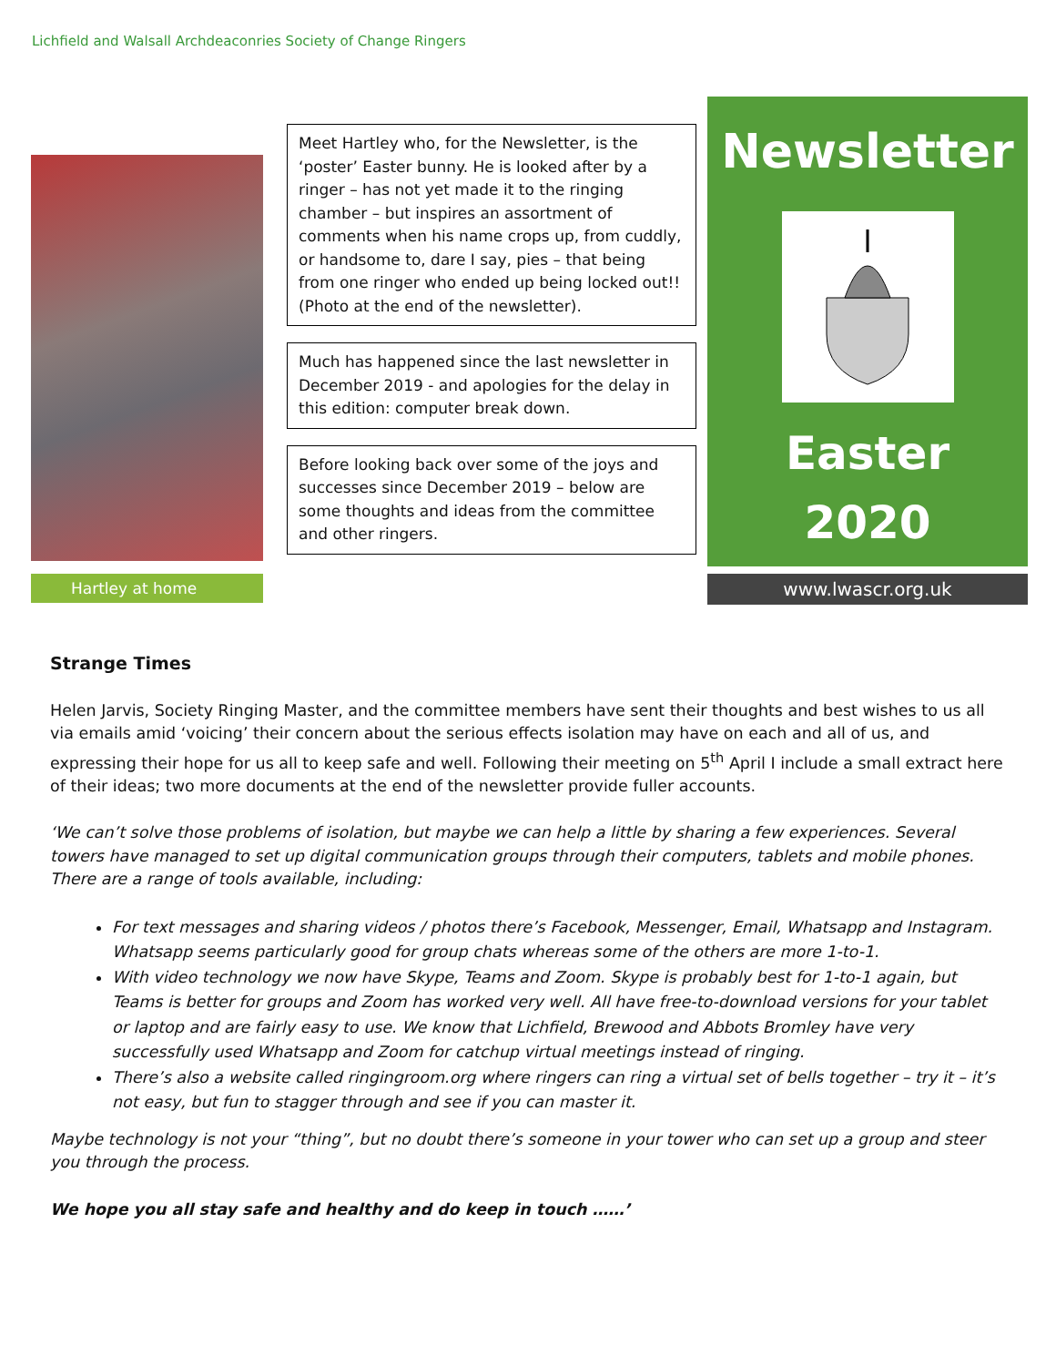Lichfield and Walsall Archdeaconries Society of Change Ringers
Hartley at home
Meet Hartley who, for the Newsletter, is the ‘poster’ Easter bunny. He is looked after by a ringer – has not yet made it to the ringing chamber – but inspires an assortment of comments when his name crops up, from cuddly, or handsome to, dare I say, pies – that being from one ringer who ended up being locked out!! (Photo at the end of the newsletter).
Much has happened since the last newsletter in December 2019 - and apologies for the delay in this edition: computer break down.
Before looking back over some of the joys and successes since December 2019 – below are some thoughts and ideas from the committee and other ringers.
Newsletter
Easter
2020
www.lwascr.org.uk
Strange Times
Helen Jarvis, Society Ringing Master, and the committee members have sent their thoughts and best wishes to us all via emails amid ‘voicing’ their concern about the serious effects isolation may have on each and all of us, and expressing their hope for us all to keep safe and well. Following their meeting on 5<sup>th</sup> April I include a small extract here of their ideas; two more documents at the end of the newsletter provide fuller accounts.
‘We can’t solve those problems of isolation, but maybe we can help a little by sharing a few experiences. Several towers have managed to set up digital communication groups through their computers, tablets and mobile phones. There are a range of tools available, including:
For text messages and sharing videos / photos there’s Facebook, Messenger, Email, Whatsapp and Instagram. Whatsapp seems particularly good for group chats whereas some of the others are more 1-to-1.
With video technology we now have Skype, Teams and Zoom. Skype is probably best for 1-to-1 again, but Teams is better for groups and Zoom has worked very well. All have free-to-download versions for your tablet or laptop and are fairly easy to use. We know that Lichfield, Brewood and Abbots Bromley have very successfully used Whatsapp and Zoom for catchup virtual meetings instead of ringing.
There’s also a website called ringingroom.org where ringers can ring a virtual set of bells together – try it – it’s not easy, but fun to stagger through and see if you can master it.
Maybe technology is not your “thing”, but no doubt there’s someone in your tower who can set up a group and steer you through the process.
We hope you all stay safe and healthy and do keep in touch ……’